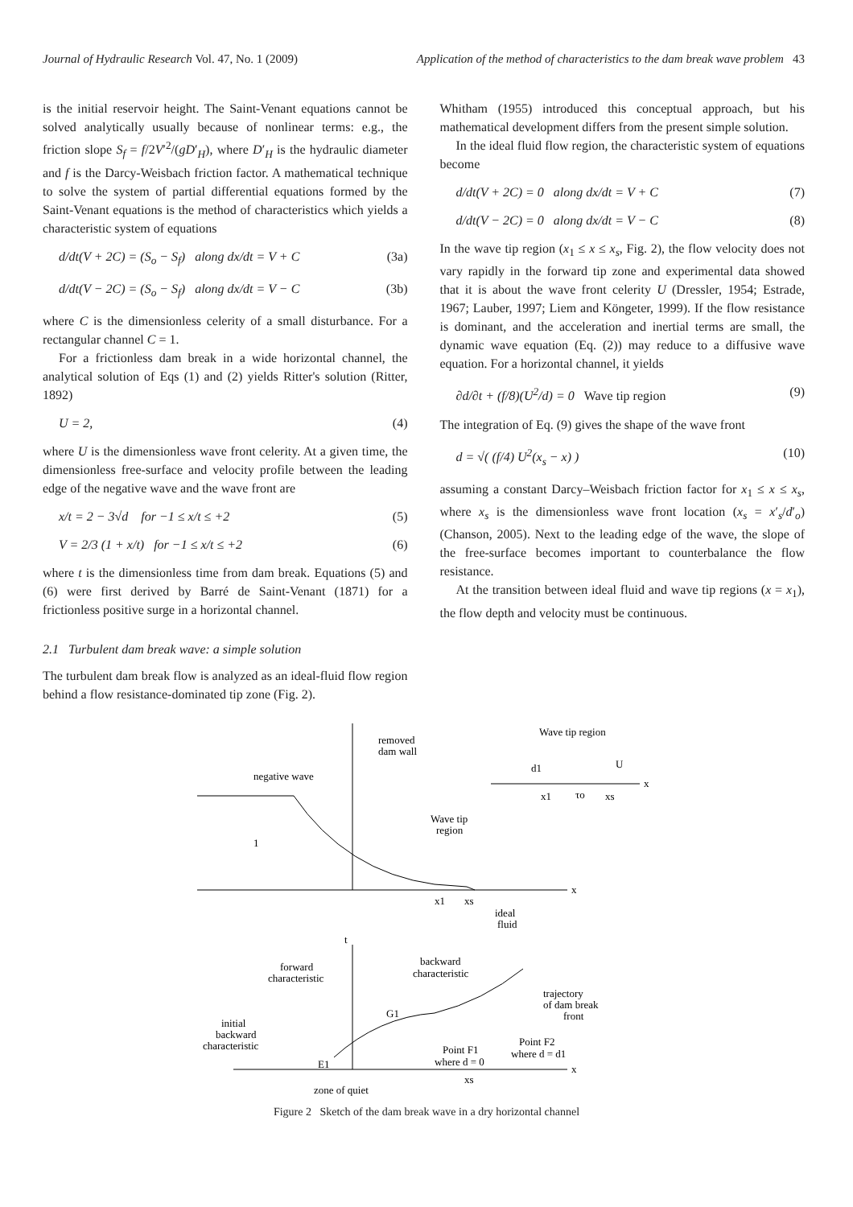Journal of Hydraulic Research Vol. 47, No. 1 (2009)
Application of the method of characteristics to the dam break wave problem 43
is the initial reservoir height. The Saint-Venant equations cannot be solved analytically usually because of nonlinear terms: e.g., the friction slope S<sub>f</sub> = f/2V′<sup>2</sup>/(gD′<sub>H</sub>), where D′<sub>H</sub> is the hydraulic diameter and f is the Darcy-Weisbach friction factor. A mathematical technique to solve the system of partial differential equations formed by the Saint-Venant equations is the method of characteristics which yields a characteristic system of equations
d/dt(V + 2C) = (S<sub>o</sub> − S<sub>f</sub>) along dx/dt = V + C (3a)
d/dt(V − 2C) = (S<sub>o</sub> − S<sub>f</sub>) along dx/dt = V − C (3b)
where C is the dimensionless celerity of a small disturbance. For a rectangular channel C = 1.
For a frictionless dam break in a wide horizontal channel, the analytical solution of Eqs (1) and (2) yields Ritter's solution (Ritter, 1892)
U = 2, (4)
where U is the dimensionless wave front celerity. At a given time, the dimensionless free-surface and velocity profile between the leading edge of the negative wave and the wave front are
x/t = 2 − 3√d for −1 ≤ x/t ≤ +2 (5)
V = 2/3 (1 + x/t) for −1 ≤ x/t ≤ +2 (6)
where t is the dimensionless time from dam break. Equations (5) and (6) were first derived by Barré de Saint-Venant (1871) for a frictionless positive surge in a horizontal channel.
2.1 Turbulent dam break wave: a simple solution
The turbulent dam break flow is analyzed as an ideal-fluid flow region behind a flow resistance-dominated tip zone (Fig. 2).
Whitham (1955) introduced this conceptual approach, but his mathematical development differs from the present simple solution.
In the ideal fluid flow region, the characteristic system of equations become
d/dt(V + 2C) = 0 along dx/dt = V + C (7)
d/dt(V − 2C) = 0 along dx/dt = V − C (8)
In the wave tip region (x<sub>1</sub> ≤ x ≤ x<sub>s</sub>, Fig. 2), the flow velocity does not vary rapidly in the forward tip zone and experimental data showed that it is about the wave front celerity U (Dressler, 1954; Estrade, 1967; Lauber, 1997; Liem and Köngeter, 1999). If the flow resistance is dominant, and the acceleration and inertial terms are small, the dynamic wave equation (Eq. (2)) may reduce to a diffusive wave equation. For a horizontal channel, it yields
∂d/∂t + (f/8)(U<sup>2</sup>/d) = 0 Wave tip region (9)
The integration of Eq. (9) gives the shape of the wave front
d = √( (f/4) U<sup>2</sup>(x<sub>s</sub> − x) ) (10)
assuming a constant Darcy–Weisbach friction factor for x<sub>1</sub> ≤ x ≤ x<sub>s</sub>, where x<sub>s</sub> is the dimensionless wave front location (x<sub>s</sub> = x′<sub>s</sub>/d′<sub>o</sub>) (Chanson, 2005). Next to the leading edge of the wave, the slope of the free-surface becomes important to counterbalance the flow resistance.
At the transition between ideal fluid and wave tip regions (x = x<sub>1</sub>), the flow depth and velocity must be continuous.
removed
dam wall
negative wave
1
Wave tip
region
x1
xs
ideal
fluid
x
Wave tip region
d1
U
x1
τo
xs
x
t
forward
characteristic
backward
characteristic
trajectory
of dam break
front
initial
backward
characteristic
G1
E1
Point F1
where d = 0
Point F2
where d = d1
zone of quiet
xs
x
Figure 2 Sketch of the dam break wave in a dry horizontal channel